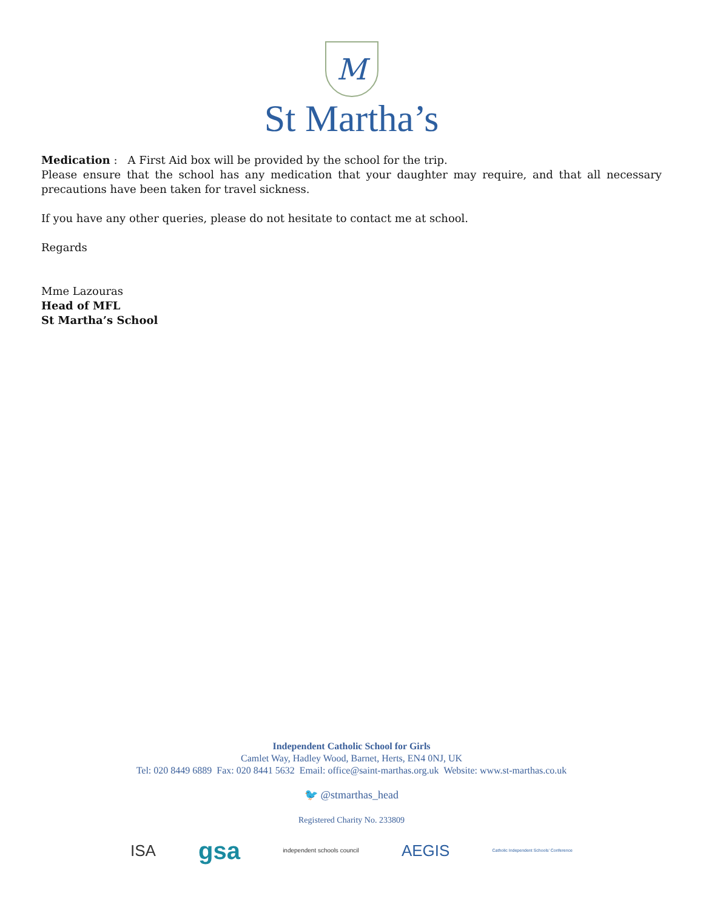M
St Martha’s
Medication : A First Aid box will be provided by the school for the trip.
Please ensure that the school has any medication that your daughter may require, and that all necessary precautions have been taken for travel sickness.
If you have any other queries, please do not hesitate to contact me at school.
Regards
Mme Lazouras
Head of MFL
St Martha’s School
Independent Catholic School for Girls
Camlet Way, Hadley Wood, Barnet, Herts, EN4 0NJ, UK
Tel: 020 8449 6889 Fax: 020 8441 5632 Email: office@saint-marthas.org.uk Website: www.st-marthas.co.uk
🐦 @stmarthas_head
Registered Charity No. 233809
ISA gsa independent schools council AEGIS Catholic Independent Schools’ Conference